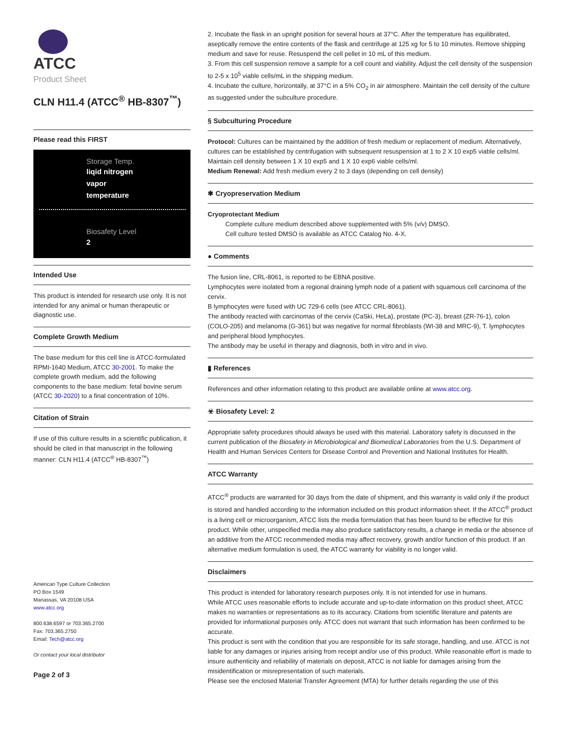ATCC
Product Sheet
CLN H11.4 (ATCC<sup>®</sup> HB-8307<sup>™</sup>)
Please read this FIRST
Storage Temp.
liqid nitrogen
vapor
temperature
Biosafety Level
2
Intended Use
This product is intended for research use only. It is not intended for any animal or human therapeutic or diagnostic use.
Complete Growth Medium
The base medium for this cell line is ATCC-formulated RPMI-1640 Medium, ATCC 30-2001. To make the complete growth medium, add the following components to the base medium: fetal bovine serum (ATCC 30-2020) to a final concentration of 10%.
Citation of Strain
If use of this culture results in a scientific publication, it should be cited in that manuscript in the following manner: CLN H11.4 (ATCC<sup>®</sup> HB-8307<sup>™</sup>)
American Type Culture Collection
PO Box 1549
Manassas, VA 20108 USA
www.atcc.org
800.638.6597 or 703.365.2700
Fax: 703.365.2750
Email: Tech@atcc.org
Or contact your local distributor
Page 2 of 3
2. Incubate the flask in an upright position for several hours at 37°C. After the temperature has equilibrated, aseptically remove the entire contents of the flask and centrifuge at 125 xg for 5 to 10 minutes. Remove shipping medium and save for reuse. Resuspend the cell pellet in 10 mL of this medium.
3. From this cell suspension remove a sample for a cell count and viability. Adjust the cell density of the suspension to 2-5 x 10<sup>5</sup> viable cells/mL in the shipping medium.
4. Incubate the culture, horizontally, at 37°C in a 5% CO<sub>2</sub> in air atmosphere. Maintain the cell density of the culture as suggested under the subculture procedure.
§ Subculturing Procedure
Protocol: Cultures can be maintained by the addition of fresh medium or replacement of medium. Alternatively, cultures can be established by centrifugation with subsequent resuspension at 1 to 2 X 10 exp5 viable cells/ml. Maintain cell density between 1 X 10 exp5 and 1 X 10 exp6 viable cells/ml.
Medium Renewal: Add fresh medium every 2 to 3 days (depending on cell density)
✱ Cryopreservation Medium
Cryoprotectant Medium
Complete culture medium described above supplemented with 5% (v/v) DMSO.
Cell culture tested DMSO is available as ATCC Catalog No. 4-X.
● Comments
The fusion line, CRL-8061, is reported to be EBNA positive.
Lymphocytes were isolated from a regional draining lymph node of a patient with squamous cell carcinoma of the cervix.
B lymphocytes were fused with UC 729-6 cells (see ATCC CRL-8061).
The antibody reacted with carcinomas of the cervix (CaSki, HeLa), prostate (PC-3), breast (ZR-76-1), colon (COLO-205) and melanoma (G-361) but was negative for normal fibroblasts (WI-38 and MRC-9), T. lymphocytes and peripheral blood lymphocytes.
The antibody may be useful in therapy and diagnosis, both in vitro and in vivo.
▮ References
References and other information relating to this product are available online at www.atcc.org.
☣ Biosafety Level: 2
Appropriate safety procedures should always be used with this material. Laboratory safety is discussed in the current publication of the Biosafety in Microbiological and Biomedical Laboratories from the U.S. Department of Health and Human Services Centers for Disease Control and Prevention and National Institutes for Health.
ATCC Warranty
ATCC<sup>®</sup> products are warranted for 30 days from the date of shipment, and this warranty is valid only if the product is stored and handled according to the information included on this product information sheet. If the ATCC<sup>®</sup> product is a living cell or microorganism, ATCC lists the media formulation that has been found to be effective for this product. While other, unspecified media may also produce satisfactory results, a change in media or the absence of an additive from the ATCC recommended media may affect recovery, growth and/or function of this product. If an alternative medium formulation is used, the ATCC warranty for viability is no longer valid.
Disclaimers
This product is intended for laboratory research purposes only. It is not intended for use in humans.
While ATCC uses reasonable efforts to include accurate and up-to-date information on this product sheet, ATCC makes no warranties or representations as to its accuracy. Citations from scientific literature and patents are provided for informational purposes only. ATCC does not warrant that such information has been confirmed to be accurate.
This product is sent with the condition that you are responsible for its safe storage, handling, and use. ATCC is not liable for any damages or injuries arising from receipt and/or use of this product. While reasonable effort is made to insure authenticity and reliability of materials on deposit, ATCC is not liable for damages arising from the misidentification or misrepresentation of such materials.
Please see the enclosed Material Transfer Agreement (MTA) for further details regarding the use of this